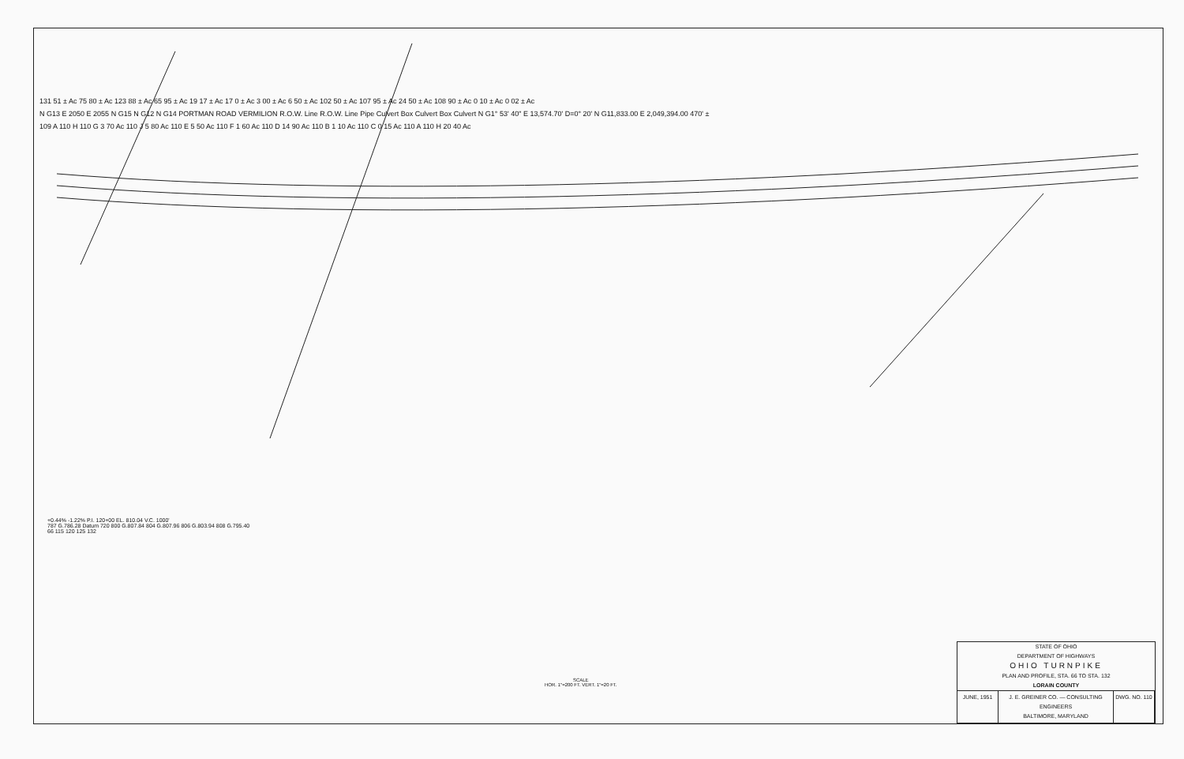131 51 ± Ac 75 80 ± Ac 123 88 ± Ac 65 95 ± Ac 19 17 ± Ac 17 0 ± Ac 3 00 ± Ac 6 50 ± Ac 102 50 ± Ac 107 95 ± Ac 24 50 ± Ac 108 90 ± Ac 0 10 ± Ac 0 02 ± Ac
N G13 E 2050 E 2055 N G15 N G12 N G14 PORTMAN ROAD VERMILION R.O.W. Line R.O.W. Line Pipe Culvert Box Culvert Box Culvert N G1° 53' 40" E 13,574.70' D=0° 20' N G11,833.00 E 2,049,394.00 470' ±
109 A 110 H 110 G 3 70 Ac 110 J 5 80 Ac 110 E 5 50 Ac 110 F 1 60 Ac 110 D 14 90 Ac 110 B 1 10 Ac 110 C 0 15 Ac 110 A 110 H 20 40 Ac
+0.44% -1.22% P.I. 120+00 EL. 810.04 V.C. 1000'
787 G.786.28 Datum 720 800 G.807.84 804 G.807.96 806 G.803.94 808 G.795.40
66 115 120 125 132
SCALE
HOR. 1"=200 FT. VERT. 1"=20 FT.
STATE OF OHIO
DEPARTMENT OF HIGHWAYS
OHIO TURNPIKE
PLAN AND PROFILE, STA. 66 TO STA. 132
LORAIN COUNTY
JUNE, 1951 J. E. GREINER CO. — CONSULTING ENGINEERS
BALTIMORE, MARYLAND
DWG. NO. 110